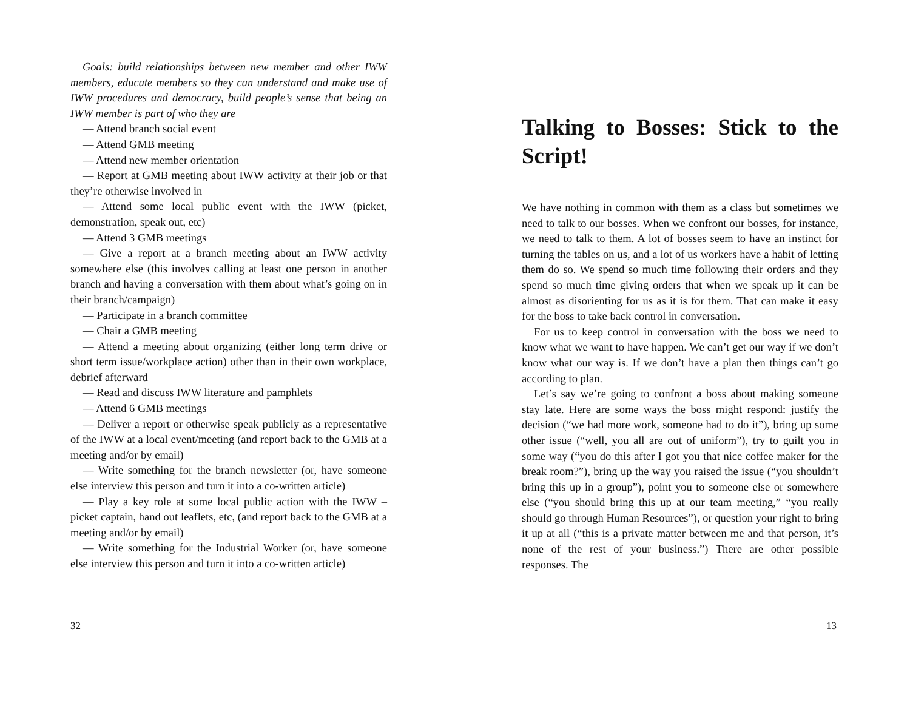Goals: build relationships between new member and other IWW members, educate members so they can understand and make use of IWW procedures and democracy, build people’s sense that being an IWW member is part of who they are
— Attend branch social event
— Attend GMB meeting
— Attend new member orientation
— Report at GMB meeting about IWW activity at their job or that they’re otherwise involved in
— Attend some local public event with the IWW (picket, demonstration, speak out, etc)
— Attend 3 GMB meetings
— Give a report at a branch meeting about an IWW activity somewhere else (this involves calling at least one person in another branch and having a conversation with them about what’s going on in their branch/campaign)
— Participate in a branch committee
— Chair a GMB meeting
— Attend a meeting about organizing (either long term drive or short term issue/workplace action) other than in their own workplace, debrief afterward
— Read and discuss IWW literature and pamphlets
— Attend 6 GMB meetings
— Deliver a report or otherwise speak publicly as a representative of the IWW at a local event/meeting (and report back to the GMB at a meeting and/or by email)
— Write something for the branch newsletter (or, have someone else interview this person and turn it into a co-written article)
— Play a key role at some local public action with the IWW – picket captain, hand out leaflets, etc, (and report back to the GMB at a meeting and/or by email)
— Write something for the Industrial Worker (or, have someone else interview this person and turn it into a co-written article)
32
Talking to Bosses: Stick to the Script!
We have nothing in common with them as a class but sometimes we need to talk to our bosses. When we confront our bosses, for instance, we need to talk to them. A lot of bosses seem to have an instinct for turning the tables on us, and a lot of us workers have a habit of letting them do so. We spend so much time following their orders and they spend so much time giving orders that when we speak up it can be almost as disorienting for us as it is for them. That can make it easy for the boss to take back control in conversation.
For us to keep control in conversation with the boss we need to know what we want to have happen. We can’t get our way if we don’t know what our way is. If we don’t have a plan then things can’t go according to plan.
Let’s say we’re going to confront a boss about making someone stay late. Here are some ways the boss might respond: justify the decision (“we had more work, someone had to do it”), bring up some other issue (“well, you all are out of uniform”), try to guilt you in some way (“you do this after I got you that nice coffee maker for the break room?”), bring up the way you raised the issue (“you shouldn’t bring this up in a group”), point you to someone else or somewhere else (“you should bring this up at our team meeting,” “you really should go through Human Resources”), or question your right to bring it up at all (“this is a private matter between me and that person, it’s none of the rest of your business.”) There are other possible responses. The
13